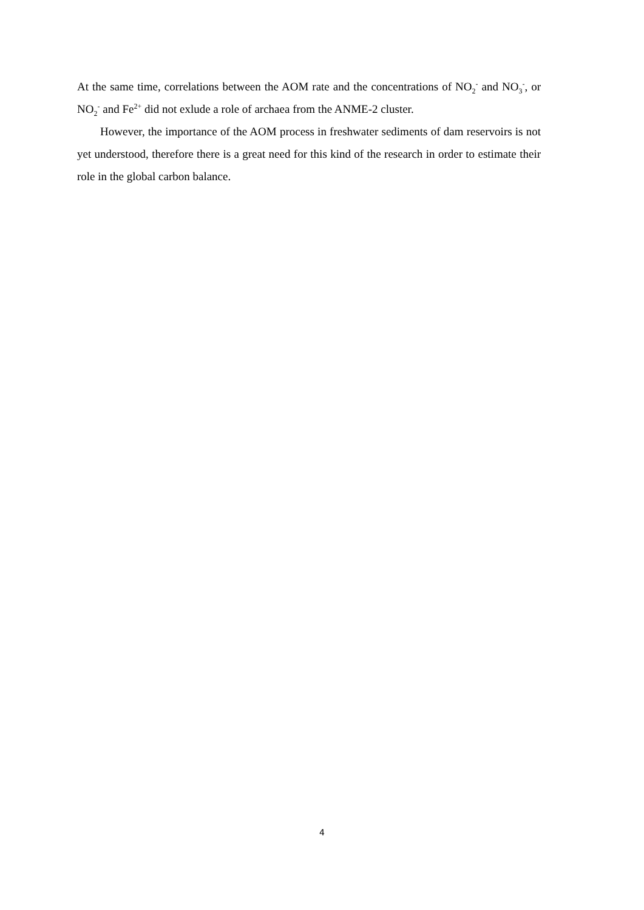At the same time, correlations between the AOM rate and the concentrations of NO<sub>2</sub><sup>-</sup> and NO<sub>3</sub><sup>-</sup>, or NO<sub>2</sub><sup>-</sup> and Fe<sup>2+</sup> did not exlude a role of archaea from the ANME-2 cluster.
However, the importance of the AOM process in freshwater sediments of dam reservoirs is not yet understood, therefore there is a great need for this kind of the research in order to estimate their role in the global carbon balance.
4